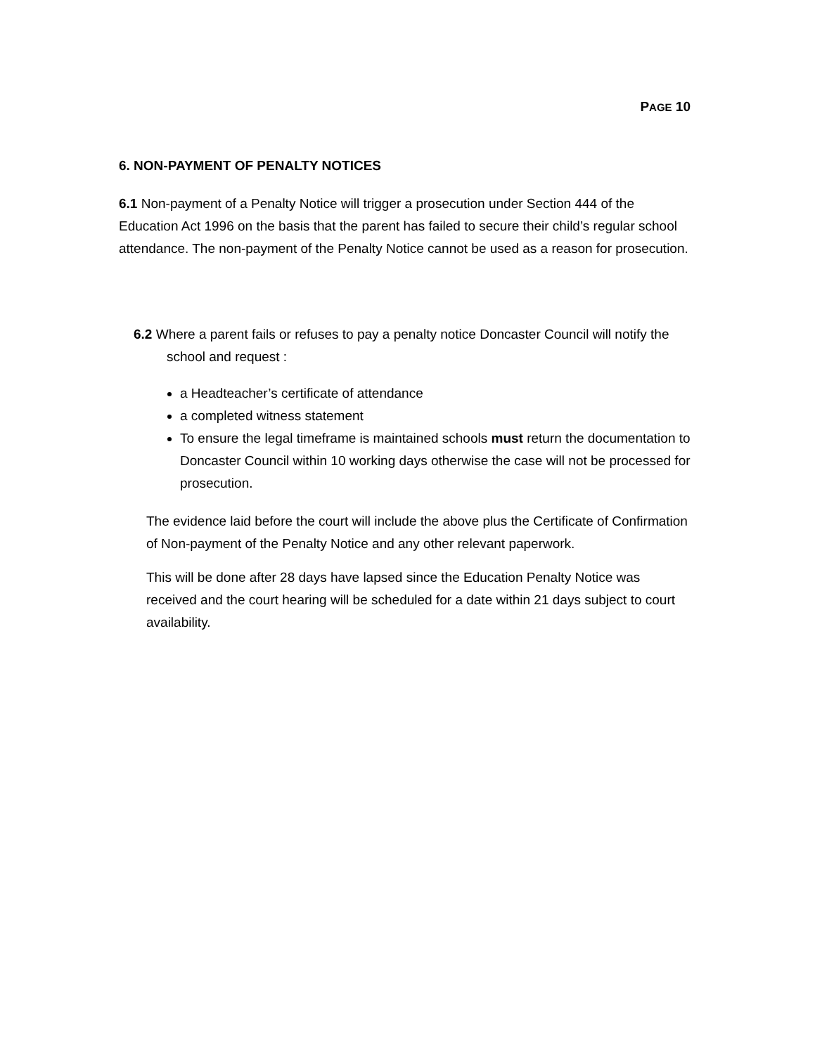PAGE 10
6. NON-PAYMENT OF PENALTY NOTICES
6.1 Non-payment of a Penalty Notice will trigger a prosecution under Section 444 of the Education Act 1996 on the basis that the parent has failed to secure their child’s regular school attendance. The non-payment of the Penalty Notice cannot be used as a reason for prosecution.
6.2 Where a parent fails or refuses to pay a penalty notice Doncaster Council will notify the school and request :
a Headteacher’s certificate of attendance
a completed witness statement
To ensure the legal timeframe is maintained schools must return the documentation to Doncaster Council within 10 working days otherwise the case will not be processed for prosecution.
The evidence laid before the court will include the above plus the Certificate of Confirmation of Non-payment of the Penalty Notice and any other relevant paperwork.
This will be done after 28 days have lapsed since the Education Penalty Notice was received and the court hearing will be scheduled for a date within 21 days subject to court availability.